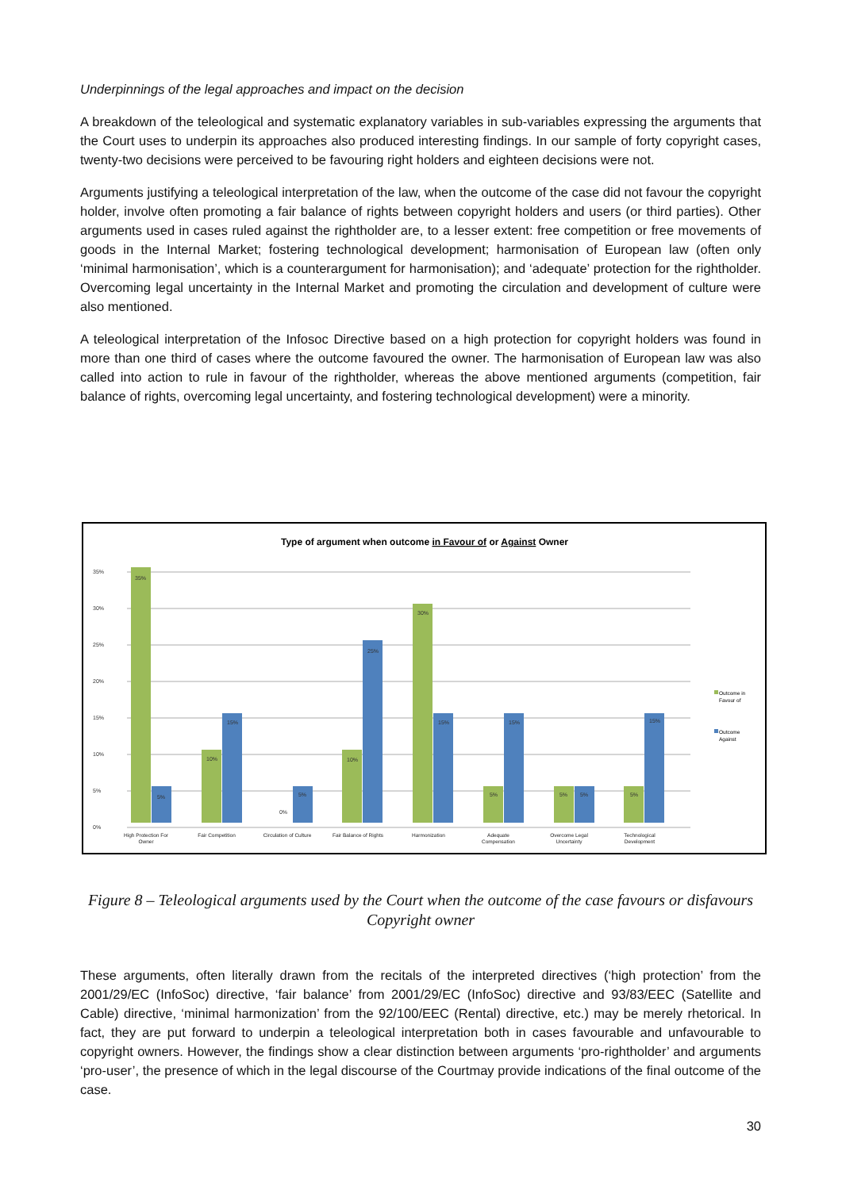Underpinnings of the legal approaches and impact on the decision
A breakdown of the teleological and systematic explanatory variables in sub-variables expressing the arguments that the Court uses to underpin its approaches also produced interesting findings. In our sample of forty copyright cases, twenty-two decisions were perceived to be favouring right holders and eighteen decisions were not.
Arguments justifying a teleological interpretation of the law, when the outcome of the case did not favour the copyright holder, involve often promoting a fair balance of rights between copyright holders and users (or third parties). Other arguments used in cases ruled against the rightholder are, to a lesser extent: free competition or free movements of goods in the Internal Market; fostering technological development; harmonisation of European law (often only ‘minimal harmonisation’, which is a counterargument for harmonisation); and ‘adequate’ protection for the rightholder. Overcoming legal uncertainty in the Internal Market and promoting the circulation and development of culture were also mentioned.
A teleological interpretation of the Infosoc Directive based on a high protection for copyright holders was found in more than one third of cases where the outcome favoured the owner. The harmonisation of European law was also called into action to rule in favour of the rightholder, whereas the above mentioned arguments (competition, fair balance of rights, overcoming legal uncertainty, and fostering technological development) were a minority.
Type of argument when outcome in Favour of or Against Owner
0%
5%
10%
15%
20%
25%
30%
35%
35%
5%
10%
15%
0%
5%
10%
25%
30%
15%
5%
15%
5%
5%
5%
15%
High Protection For
Owner
Fair Competition
Circulation of Culture
Fair Balance of Rights
Harmonization
Adequate
Compensation
Overcome Legal
Uncertainty
Technological
Development
Outcome in
Favour of
Outcome
Against
Figure 8 – Teleological arguments used by the Court when the outcome of the case favours or disfavours Copyright owner
These arguments, often literally drawn from the recitals of the interpreted directives (‘high protection’ from the 2001/29/EC (InfoSoc) directive, ‘fair balance’ from 2001/29/EC (InfoSoc) directive and 93/83/EEC (Satellite and Cable) directive, ‘minimal harmonization’ from the 92/100/EEC (Rental) directive, etc.) may be merely rhetorical. In fact, they are put forward to underpin a teleological interpretation both in cases favourable and unfavourable to copyright owners. However, the findings show a clear distinction between arguments ‘pro-rightholder’ and arguments ‘pro-user’, the presence of which in the legal discourse of the Courtmay provide indications of the final outcome of the case.
30